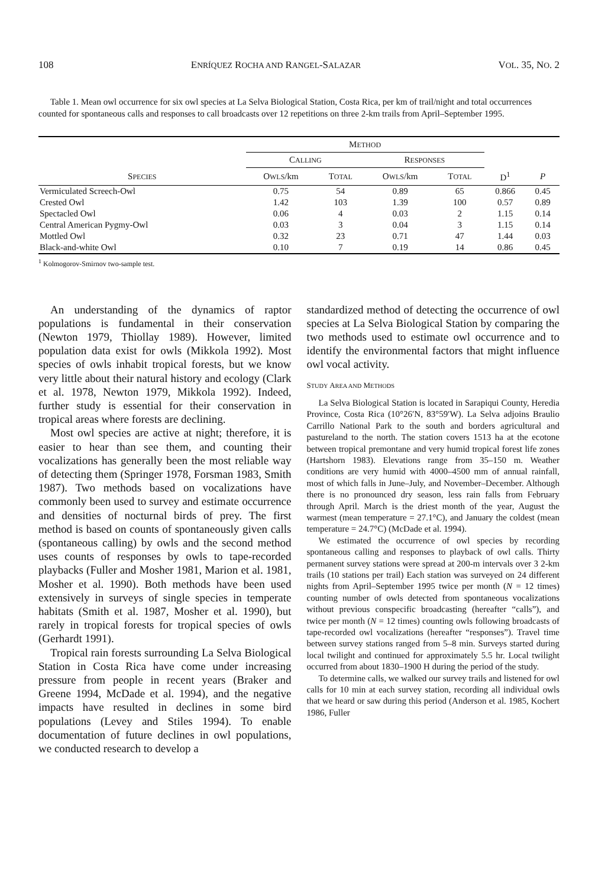108 ENRÍQUEZ ROCHA AND RANGEL-SALAZAR VOL. 35, NO. 2
Table 1. Mean owl occurrence for six owl species at La Selva Biological Station, Costa Rica, per km of trail/night and total occurrences counted for spontaneous calls and responses to call broadcasts over 12 repetitions on three 2-km trails from April–September 1995.
| | M ETHOD | | | | | |
| --- | --- | --- | --- | --- | --- | --- |
| | C ALLING | | R ESPONSES | | | |
| S PECIES | O WLS /km | T OTAL | O WLS /km | T OTAL | D<sup>1</sup> | P |
| Vermiculated Screech-Owl | 0.75 | 54 | 0.89 | 65 | 0.866 | 0.45 |
| Crested Owl | 1.42 | 103 | 1.39 | 100 | 0.57 | 0.89 |
| Spectacled Owl | 0.06 | 4 | 0.03 | 2 | 1.15 | 0.14 |
| Central American Pygmy-Owl | 0.03 | 3 | 0.04 | 3 | 1.15 | 0.14 |
| Mottled Owl | 0.32 | 23 | 0.71 | 47 | 1.44 | 0.03 |
| Black-and-white Owl | 0.10 | 7 | 0.19 | 14 | 0.86 | 0.45 |
<sup>1</sup> Kolmogorov-Smirnov two-sample test.
An understanding of the dynamics of raptor populations is fundamental in their conservation (Newton 1979, Thiollay 1989). However, limited population data exist for owls (Mikkola 1992). Most species of owls inhabit tropical forests, but we know very little about their natural history and ecology (Clark et al. 1978, Newton 1979, Mikkola 1992). Indeed, further study is essential for their conservation in tropical areas where forests are declining.
Most owl species are active at night; therefore, it is easier to hear than see them, and counting their vocalizations has generally been the most reliable way of detecting them (Springer 1978, Forsman 1983, Smith 1987). Two methods based on vocalizations have commonly been used to survey and estimate occurrence and densities of nocturnal birds of prey. The first method is based on counts of spontaneously given calls (spontaneous calling) by owls and the second method uses counts of responses by owls to tape-recorded playbacks (Fuller and Mosher 1981, Marion et al. 1981, Mosher et al. 1990). Both methods have been used extensively in surveys of single species in temperate habitats (Smith et al. 1987, Mosher et al. 1990), but rarely in tropical forests for tropical species of owls (Gerhardt 1991).
Tropical rain forests surrounding La Selva Biological Station in Costa Rica have come under increasing pressure from people in recent years (Braker and Greene 1994, McDade et al. 1994), and the negative impacts have resulted in declines in some bird populations (Levey and Stiles 1994). To enable documentation of future declines in owl populations, we conducted research to develop a
standardized method of detecting the occurrence of owl species at La Selva Biological Station by comparing the two methods used to estimate owl occurrence and to identify the environmental factors that might influence owl vocal activity.
STUDY AREA AND METHODS
La Selva Biological Station is located in Sarapiqui County, Heredia Province, Costa Rica (10°26′N, 83°59′W). La Selva adjoins Braulio Carrillo National Park to the south and borders agricultural and pastureland to the north. The station covers 1513 ha at the ecotone between tropical premontane and very humid tropical forest life zones (Hartshorn 1983). Elevations range from 35–150 m. Weather conditions are very humid with 4000–4500 mm of annual rainfall, most of which falls in June–July, and November–December. Although there is no pronounced dry season, less rain falls from February through April. March is the driest month of the year, August the warmest (mean temperature = 27.1°C), and January the coldest (mean temperature = 24.7°C) (McDade et al. 1994).
We estimated the occurrence of owl species by recording spontaneous calling and responses to playback of owl calls. Thirty permanent survey stations were spread at 200-m intervals over 3 2-km trails (10 stations per trail) Each station was surveyed on 24 different nights from April–September 1995 twice per month (N = 12 times) counting number of owls detected from spontaneous vocalizations without previous conspecific broadcasting (hereafter “calls”), and twice per month (N = 12 times) counting owls following broadcasts of tape-recorded owl vocalizations (hereafter “responses”). Travel time between survey stations ranged from 5–8 min. Surveys started during local twilight and continued for approximately 5.5 hr. Local twilight occurred from about 1830–1900 H during the period of the study.
To determine calls, we walked our survey trails and listened for owl calls for 10 min at each survey station, recording all individual owls that we heard or saw during this period (Anderson et al. 1985, Kochert 1986, Fuller